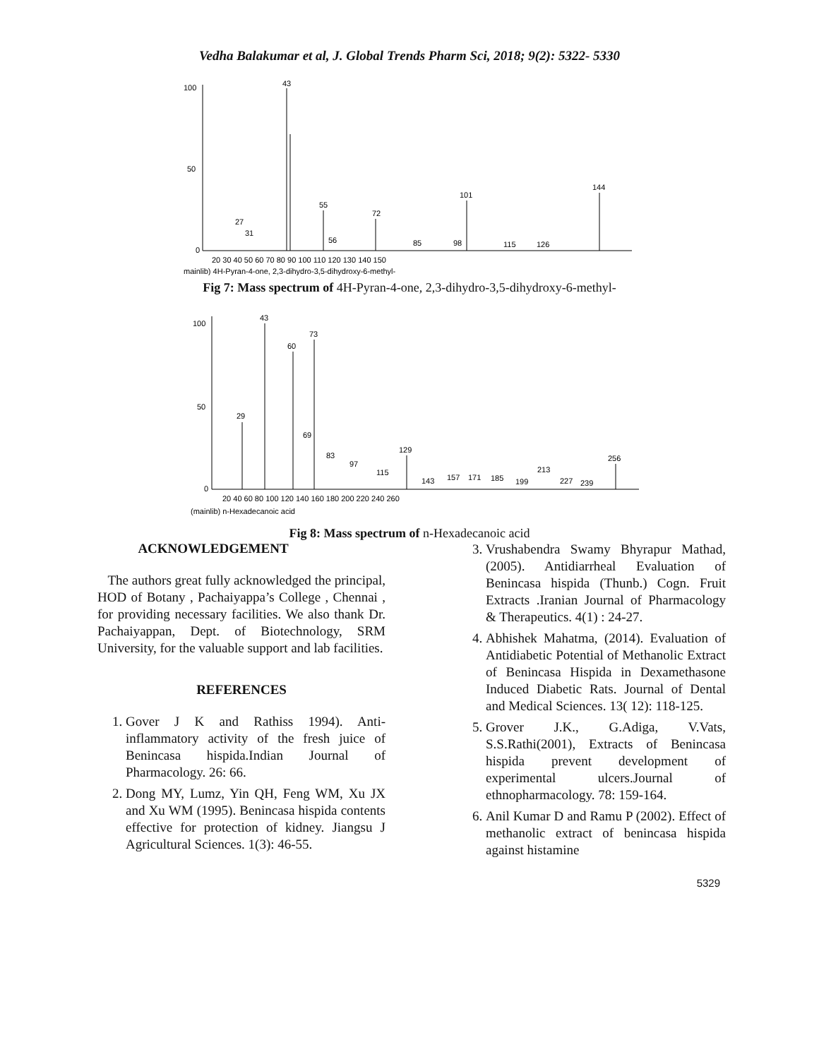Vedha Balakumar et al, J. Global Trends Pharm Sci, 2018; 9(2): 5322- 5330
100
50
0
43
55
72
101
144
27
31
56
85
98
115
126
20 30 40 50 60 70 80 90 100 110 120 130 140 150
mainlib) 4H-Pyran-4-one, 2,3-dihydro-3,5-dihydroxy-6-methyl-
Fig 7: Mass spectrum of 4H-Pyran-4-one, 2,3-dihydro-3,5-dihydroxy-6-methyl-
100
50
0
43
60
73
29
69
83
97
115
129
143
157
171
185
199
213
227
239
256
20 40 60 80 100 120 140 160 180 200 220 240 260
(mainlib) n-Hexadecanoic acid
Fig 8: Mass spectrum of n-Hexadecanoic acid
ACKNOWLEDGEMENT
The authors great fully acknowledged the principal, HOD of Botany , Pachaiyappa’s College , Chennai , for providing necessary facilities. We also thank Dr. Pachaiyappan, Dept. of Biotechnology, SRM University, for the valuable support and lab facilities.
REFERENCES
1. Gover J K and Rathiss 1994). Anti-inflammatory activity of the fresh juice of Benincasa hispida.Indian Journal of Pharmacology. 26: 66.
2. Dong MY, Lumz, Yin QH, Feng WM, Xu JX and Xu WM (1995). Benincasa hispida contents effective for protection of kidney. Jiangsu J Agricultural Sciences. 1(3): 46-55.
3. Vrushabendra Swamy Bhyrapur Mathad, (2005). Antidiarrheal Evaluation of Benincasa hispida (Thunb.) Cogn. Fruit Extracts .Iranian Journal of Pharmacology & Therapeutics. 4(1) : 24-27.
4. Abhishek Mahatma, (2014). Evaluation of Antidiabetic Potential of Methanolic Extract of Benincasa Hispida in Dexamethasone Induced Diabetic Rats. Journal of Dental and Medical Sciences. 13( 12): 118-125.
5. Grover J.K., G.Adiga, V.Vats, S.S.Rathi(2001), Extracts of Benincasa hispida prevent development of experimental ulcers.Journal of ethnopharmacology. 78: 159-164.
6. Anil Kumar D and Ramu P (2002). Effect of methanolic extract of benincasa hispida against histamine
5329